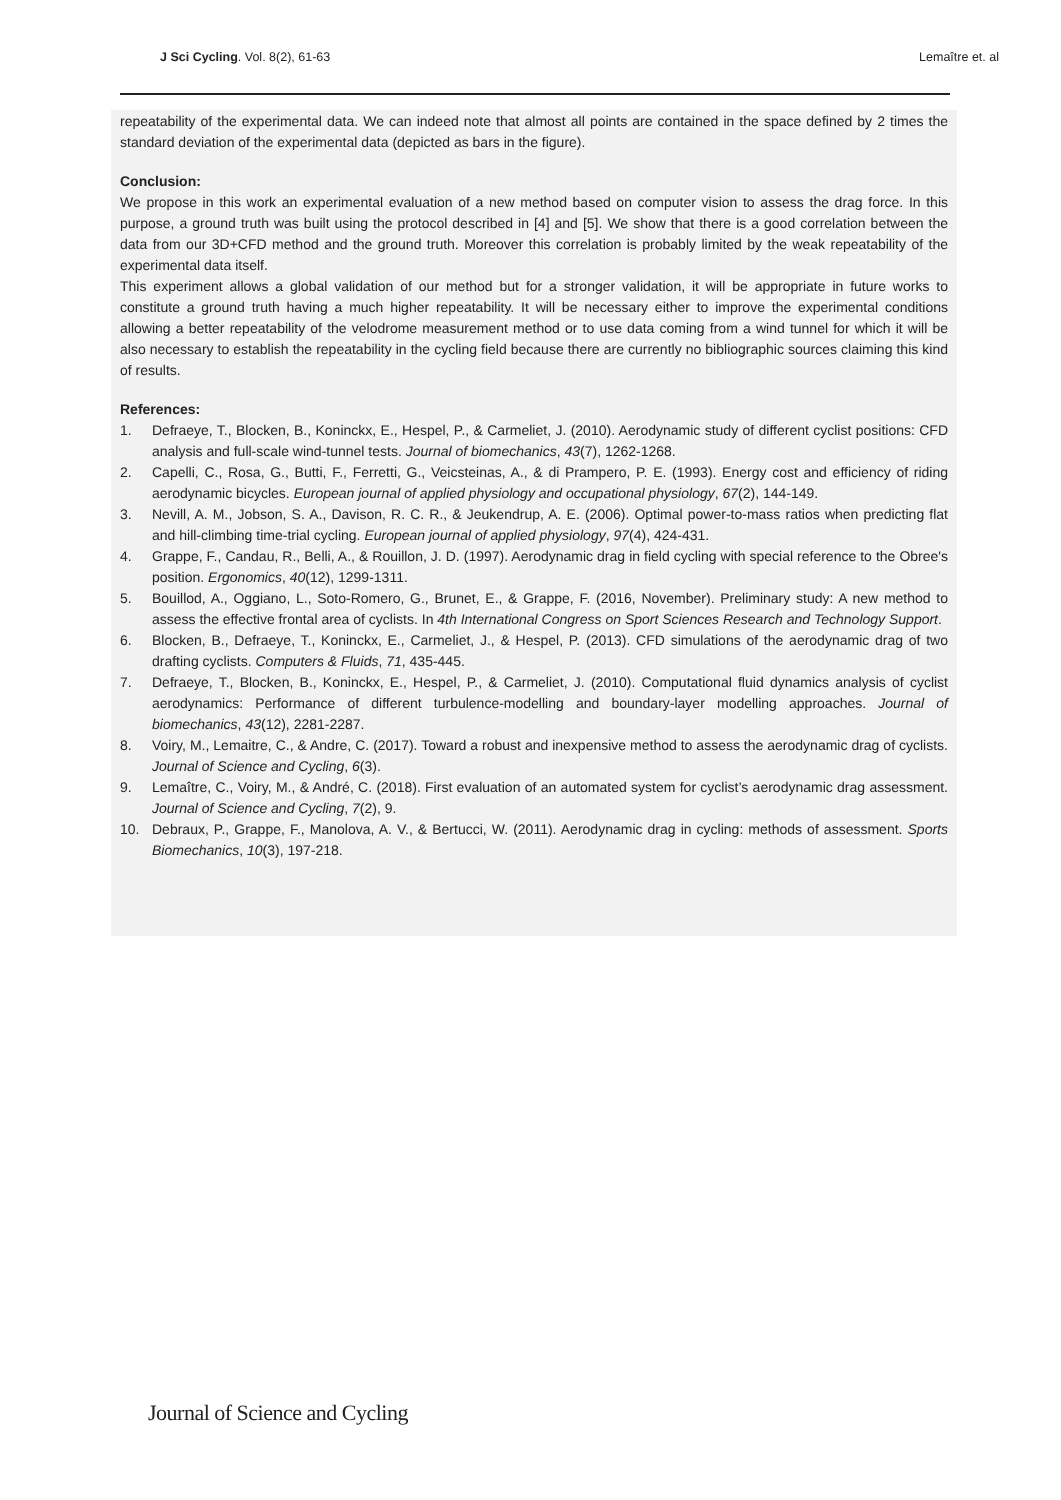J Sci Cycling. Vol. 8(2), 61-63
Lemaître et. al
repeatability of the experimental data. We can indeed note that almost all points are contained in the space defined by 2 times the standard deviation of the experimental data (depicted as bars in the figure).
Conclusion:
We propose in this work an experimental evaluation of a new method based on computer vision to assess the drag force. In this purpose, a ground truth was built using the protocol described in [4] and [5]. We show that there is a good correlation between the data from our 3D+CFD method and the ground truth. Moreover this correlation is probably limited by the weak repeatability of the experimental data itself.
This experiment allows a global validation of our method but for a stronger validation, it will be appropriate in future works to constitute a ground truth having a much higher repeatability. It will be necessary either to improve the experimental conditions allowing a better repeatability of the velodrome measurement method or to use data coming from a wind tunnel for which it will be also necessary to establish the repeatability in the cycling field because there are currently no bibliographic sources claiming this kind of results.
References:
1. Defraeye, T., Blocken, B., Koninckx, E., Hespel, P., & Carmeliet, J. (2010). Aerodynamic study of different cyclist positions: CFD analysis and full-scale wind-tunnel tests. Journal of biomechanics, 43(7), 1262-1268.
2. Capelli, C., Rosa, G., Butti, F., Ferretti, G., Veicsteinas, A., & di Prampero, P. E. (1993). Energy cost and efficiency of riding aerodynamic bicycles. European journal of applied physiology and occupational physiology, 67(2), 144-149.
3. Nevill, A. M., Jobson, S. A., Davison, R. C. R., & Jeukendrup, A. E. (2006). Optimal power-to-mass ratios when predicting flat and hill-climbing time-trial cycling. European journal of applied physiology, 97(4), 424-431.
4. Grappe, F., Candau, R., Belli, A., & Rouillon, J. D. (1997). Aerodynamic drag in field cycling with special reference to the Obree's position. Ergonomics, 40(12), 1299-1311.
5. Bouillod, A., Oggiano, L., Soto-Romero, G., Brunet, E., & Grappe, F. (2016, November). Preliminary study: A new method to assess the effective frontal area of cyclists. In 4th International Congress on Sport Sciences Research and Technology Support.
6. Blocken, B., Defraeye, T., Koninckx, E., Carmeliet, J., & Hespel, P. (2013). CFD simulations of the aerodynamic drag of two drafting cyclists. Computers & Fluids, 71, 435-445.
7. Defraeye, T., Blocken, B., Koninckx, E., Hespel, P., & Carmeliet, J. (2010). Computational fluid dynamics analysis of cyclist aerodynamics: Performance of different turbulence-modelling and boundary-layer modelling approaches. Journal of biomechanics, 43(12), 2281-2287.
8. Voiry, M., Lemaitre, C., & Andre, C. (2017). Toward a robust and inexpensive method to assess the aerodynamic drag of cyclists. Journal of Science and Cycling, 6(3).
9. Lemaître, C., Voiry, M., & André, C. (2018). First evaluation of an automated system for cyclist’s aerodynamic drag assessment. Journal of Science and Cycling, 7(2), 9.
10. Debraux, P., Grappe, F., Manolova, A. V., & Bertucci, W. (2011). Aerodynamic drag in cycling: methods of assessment. Sports Biomechanics, 10(3), 197-218.
Journal of Science and Cycling